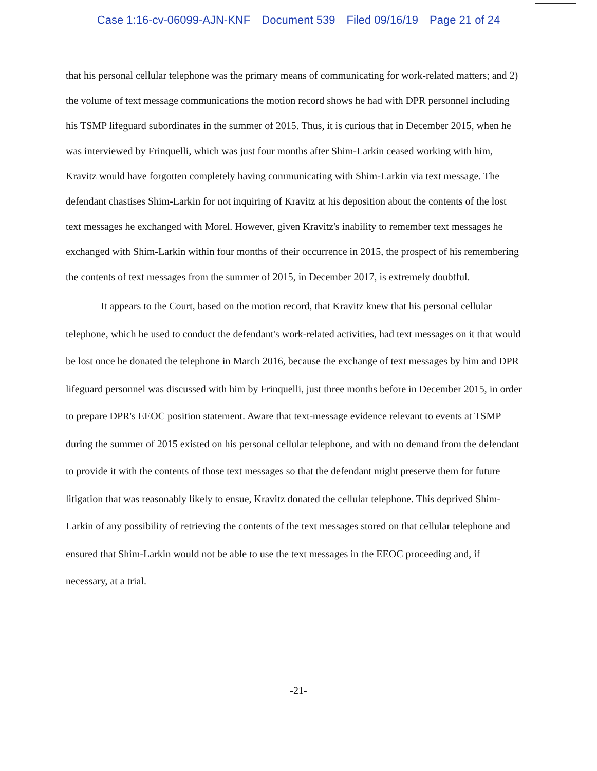Case 1:16-cv-06099-AJN-KNF Document 539 Filed 09/16/19 Page 21 of 24
that his personal cellular telephone was the primary means of communicating for work-related matters; and 2) the volume of text message communications the motion record shows he had with DPR personnel including his TSMP lifeguard subordinates in the summer of 2015. Thus, it is curious that in December 2015, when he was interviewed by Frinquelli, which was just four months after Shim-Larkin ceased working with him, Kravitz would have forgotten completely having communicating with Shim-Larkin via text message. The defendant chastises Shim-Larkin for not inquiring of Kravitz at his deposition about the contents of the lost text messages he exchanged with Morel. However, given Kravitz's inability to remember text messages he exchanged with Shim-Larkin within four months of their occurrence in 2015, the prospect of his remembering the contents of text messages from the summer of 2015, in December 2017, is extremely doubtful.
It appears to the Court, based on the motion record, that Kravitz knew that his personal cellular telephone, which he used to conduct the defendant's work-related activities, had text messages on it that would be lost once he donated the telephone in March 2016, because the exchange of text messages by him and DPR lifeguard personnel was discussed with him by Frinquelli, just three months before in December 2015, in order to prepare DPR's EEOC position statement. Aware that text-message evidence relevant to events at TSMP during the summer of 2015 existed on his personal cellular telephone, and with no demand from the defendant to provide it with the contents of those text messages so that the defendant might preserve them for future litigation that was reasonably likely to ensue, Kravitz donated the cellular telephone. This deprived Shim-Larkin of any possibility of retrieving the contents of the text messages stored on that cellular telephone and ensured that Shim-Larkin would not be able to use the text messages in the EEOC proceeding and, if necessary, at a trial.
-21-